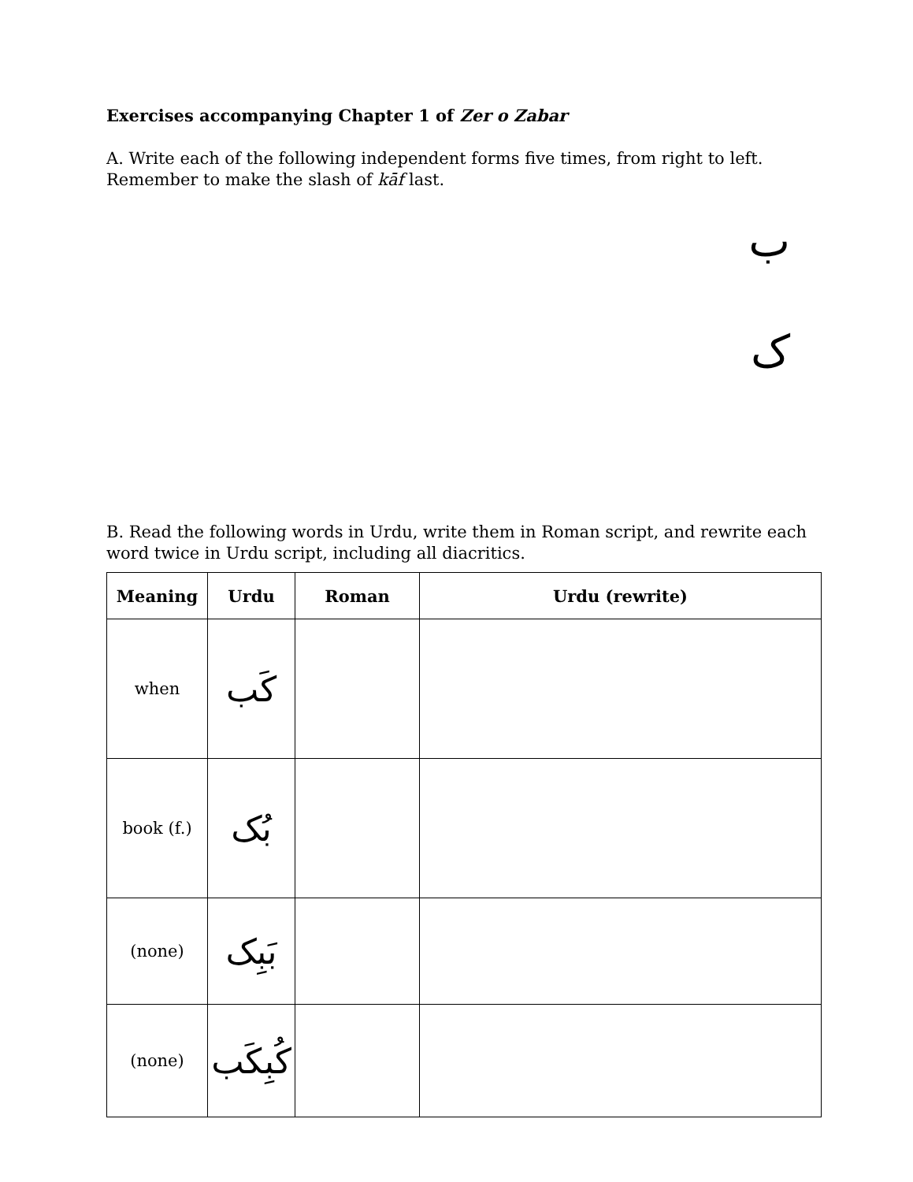Exercises accompanying Chapter 1 of Zer o Zabar
A. Write each of the following independent forms five times, from right to left. Remember to make the slash of kāf last.
ب
ک
B. Read the following words in Urdu, write them in Roman script, and rewrite each word twice in Urdu script, including all diacritics.
| Meaning | Urdu | Roman | Urdu (rewrite) |
| --- | --- | --- | --- |
| when | کَب | | |
| book (f.) | بُک | | |
| (none) | بَبِک | | |
| (none) | کُبِکَب | | |